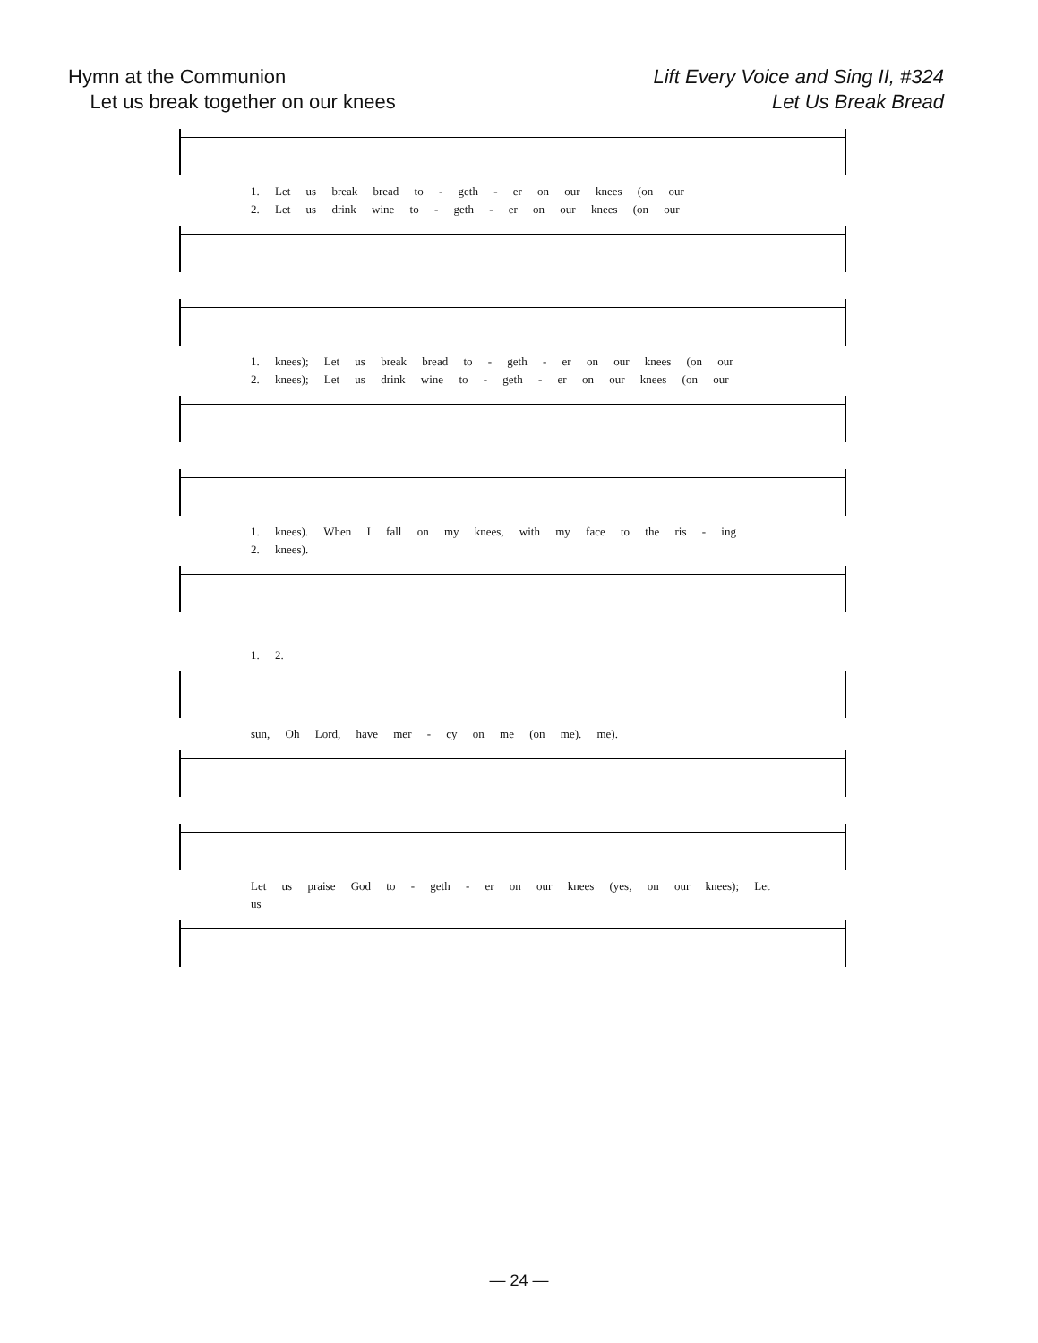Hymn at the Communion
Let us break together on our knees
Lift Every Voice and Sing II, #324
Let Us Break Bread
1. Let us break bread to - geth - er on our knees (on our
2. Let us drink wine to - geth - er on our knees (on our
1. knees); Let us break bread to - geth - er on our knees (on our
2. knees); Let us drink wine to - geth - er on our knees (on our
1. knees). When I fall on my knees, with my face to the ris - ing
2. knees).
1. 2.
sun, Oh Lord, have mer - cy on me (on me). me).
Let us praise God to - geth - er on our knees (yes, on our knees); Let us
— 24 —